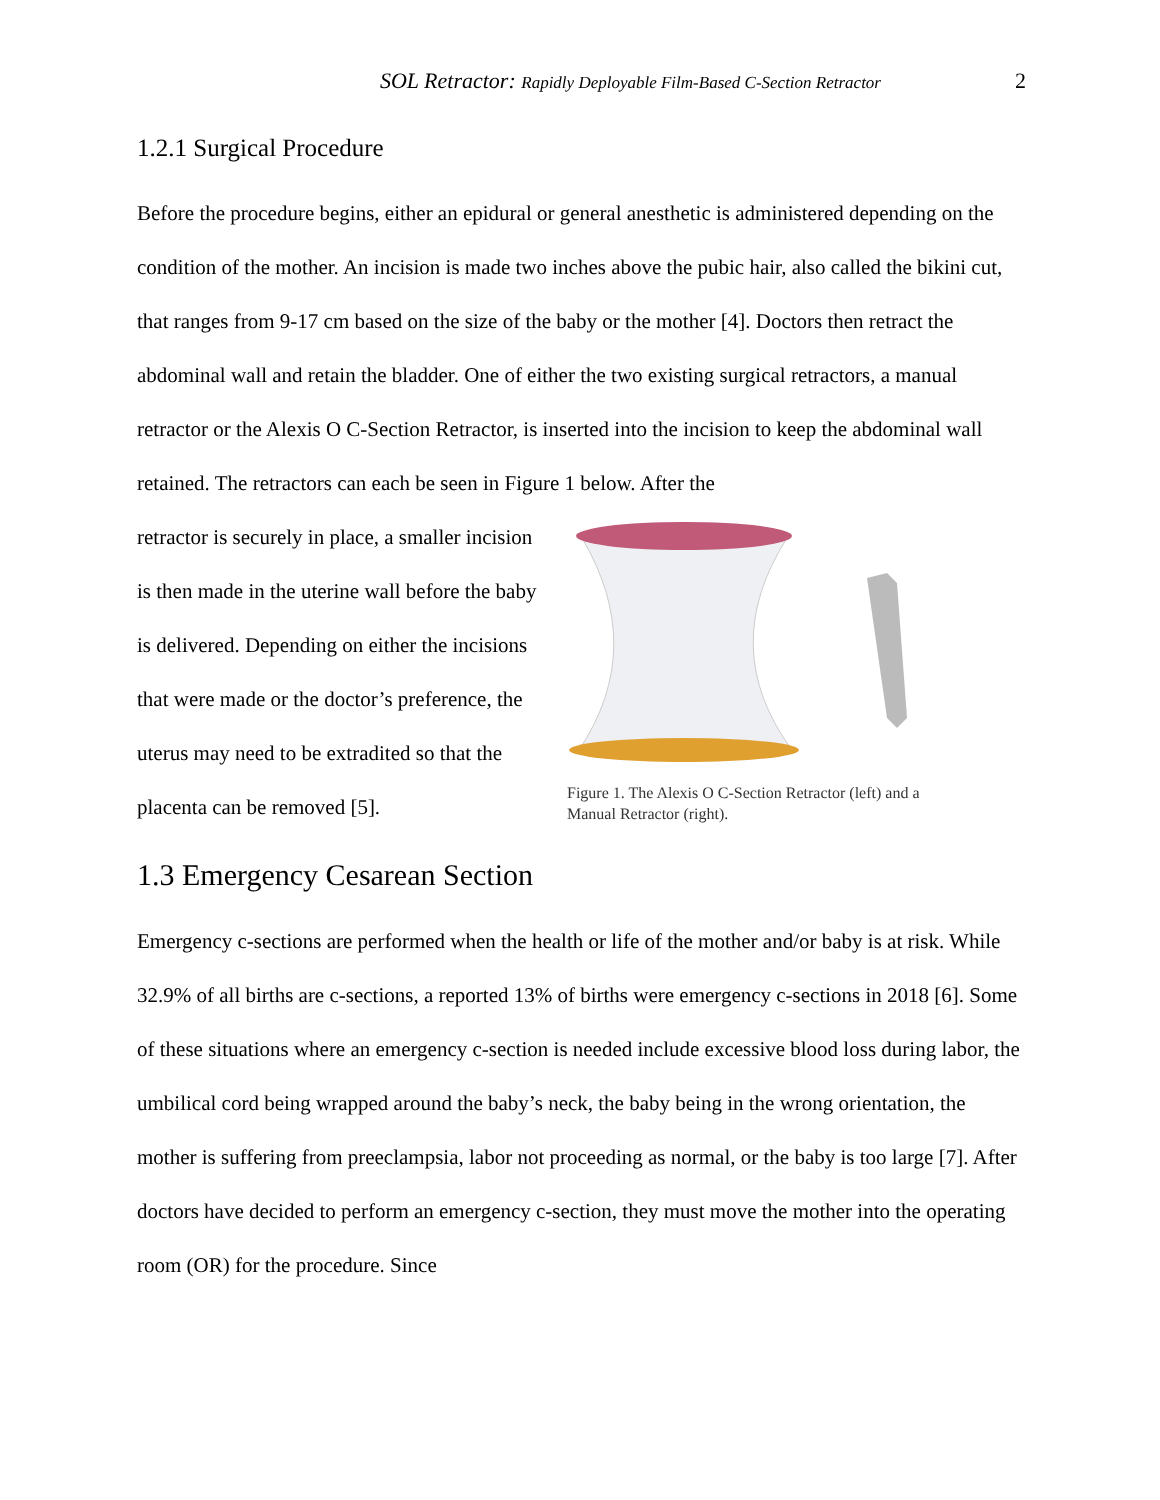SOL Retractor: Rapidly Deployable Film-Based C-Section Retractor 2
1.2.1 Surgical Procedure
Before the procedure begins, either an epidural or general anesthetic is administered depending on the condition of the mother. An incision is made two inches above the pubic hair, also called the bikini cut, that ranges from 9-17 cm based on the size of the baby or the mother [4]. Doctors then retract the abdominal wall and retain the bladder. One of either the two existing surgical retractors, a manual retractor or the Alexis O C-Section Retractor, is inserted into the incision to keep the abdominal wall retained. The retractors can each be seen in Figure 1 below. After the
retractor is securely in place, a smaller incision is then made in the uterine wall before the baby is delivered. Depending on either the incisions that were made or the doctor’s preference, the uterus may need to be extradited so that the placenta can be removed [5].
Figure 1. The Alexis O C-Section Retractor (left) and a Manual Retractor (right).
1.3 Emergency Cesarean Section
Emergency c-sections are performed when the health or life of the mother and/or baby is at risk. While 32.9% of all births are c-sections, a reported 13% of births were emergency c-sections in 2018 [6]. Some of these situations where an emergency c-section is needed include excessive blood loss during labor, the umbilical cord being wrapped around the baby’s neck, the baby being in the wrong orientation, the mother is suffering from preeclampsia, labor not proceeding as normal, or the baby is too large [7]. After doctors have decided to perform an emergency c-section, they must move the mother into the operating room (OR) for the procedure. Since